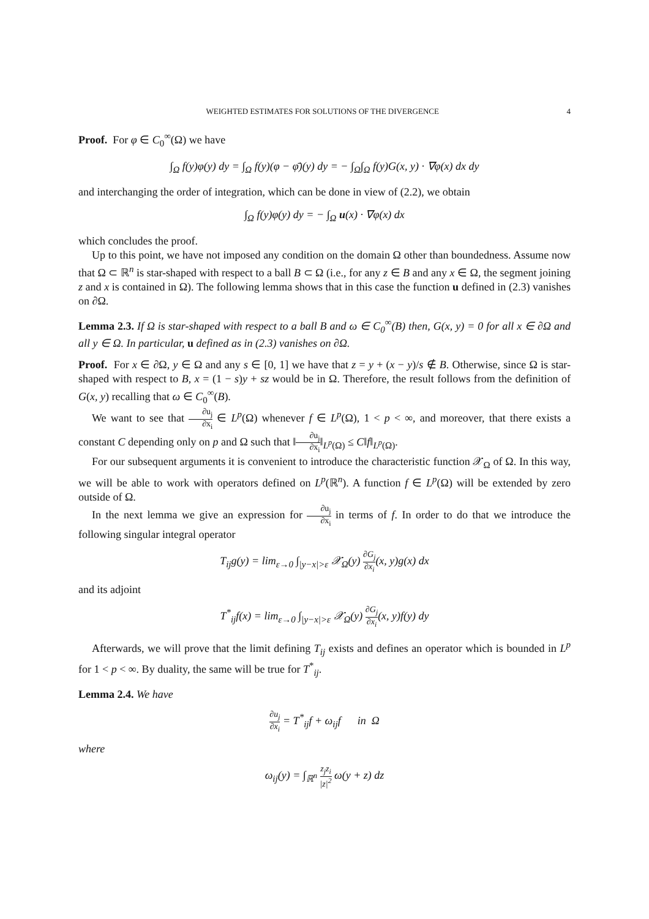WEIGHTED ESTIMATES FOR SOLUTIONS OF THE DIVERGENCE 4
Proof. For φ ∈ C<sub>0</sub><sup>∞</sup>(Ω) we have
∫<sub>Ω</sub> f(y)φ(y) dy = ∫<sub>Ω</sub> f(y)(φ − φ̄)(y) dy = − ∫<sub>Ω</sub>∫<sub>Ω</sub> f(y)G(x, y) · ∇φ(x) dx dy
and interchanging the order of integration, which can be done in view of (2.2), we obtain
∫<sub>Ω</sub> f(y)φ(y) dy = − ∫<sub>Ω</sub> u(x) · ∇φ(x) dx
which concludes the proof.
Up to this point, we have not imposed any condition on the domain Ω other than boundedness. Assume now that Ω ⊂ ℝ<sup>n</sup> is star-shaped with respect to a ball B ⊂ Ω (i.e., for any z ∈ B and any x ∈ Ω, the segment joining z and x is contained in Ω). The following lemma shows that in this case the function u defined in (2.3) vanishes on ∂Ω.
Lemma 2.3. If Ω is star-shaped with respect to a ball B and ω ∈ C<sub>0</sub><sup>∞</sup>(B) then, G(x, y) = 0 for all x ∈ ∂Ω and all y ∈ Ω. In particular, u defined as in (2.3) vanishes on ∂Ω.
Proof. For x ∈ ∂Ω, y ∈ Ω and any s ∈ [0, 1] we have that z = y + (x − y)/s ∉ B. Otherwise, since Ω is star-shaped with respect to B, x = (1 − s)y + sz would be in Ω. Therefore, the result follows from the definition of G(x, y) recalling that ω ∈ C<sub>0</sub><sup>∞</sup>(B).
We want to see that ∂u<sub>j</sub> ∂x<sub>i</sub> ∈ L<sup>p</sup>(Ω) whenever f ∈ L<sup>p</sup>(Ω), 1 < p < ∞, and moreover, that there exists a constant C depending only on p and Ω such that ‖∂u<sub>j</sub> ∂x<sub>i</sub>‖<sub>L<sup>p</sup>(Ω)</sub> ≤ C‖f‖<sub>L<sup>p</sup>(Ω)</sub>.
For our subsequent arguments it is convenient to introduce the characteristic function 𝒳<sub>Ω</sub> of Ω. In this way, we will be able to work with operators defined on L<sup>p</sup>(ℝ<sup>n</sup>). A function f ∈ L<sup>p</sup>(Ω) will be extended by zero outside of Ω.
In the next lemma we give an expression for ∂u<sub>j</sub> ∂x<sub>i</sub> in terms of f. In order to do that we introduce the following singular integral operator
T<sub>ij</sub>g(y) = lim<sub>ε→0</sub> ∫<sub>|y−x|>ε</sub> 𝒳<sub>Ω</sub>(y) ∂G<sub>j</sub> ∂x<sub>i</sub>(x, y)g(x) dx
and its adjoint
T<sup>*</sup><sub>ij</sub>f(x) = lim<sub>ε→0</sub> ∫<sub>|y−x|>ε</sub> 𝒳<sub>Ω</sub>(y) ∂G<sub>j</sub> ∂x<sub>i</sub>(x, y)f(y) dy
Afterwards, we will prove that the limit defining T<sub>ij</sub> exists and defines an operator which is bounded in L<sup>p</sup> for 1 < p < ∞. By duality, the same will be true for T<sup>*</sup><sub>ij</sub>.
Lemma 2.4. We have
∂u<sub>j</sub> ∂x<sub>i</sub> = T<sup>*</sup><sub>ij</sub>f + ω<sub>ij</sub>f in Ω
where
ω<sub>ij</sub>(y) = ∫<sub>ℝ<sup>n</sup></sub> z<sub>j</sub>z<sub>i</sub> |z|<sup>2</sup> ω(y + z) dz